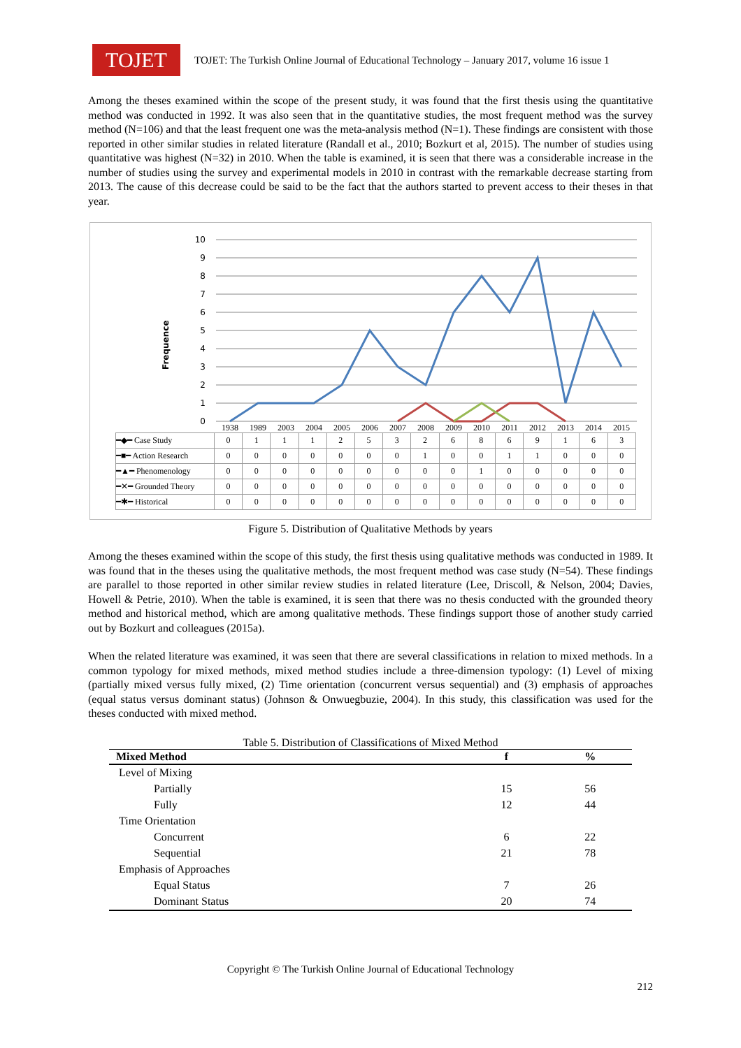TOJET
TOJET: The Turkish Online Journal of Educational Technology – January 2017, volume 16 issue 1
Among the theses examined within the scope of the present study, it was found that the first thesis using the quantitative method was conducted in 1992. It was also seen that in the quantitative studies, the most frequent method was the survey method (N=106) and that the least frequent one was the meta-analysis method (N=1). These findings are consistent with those reported in other similar studies in related literature (Randall et al., 2010; Bozkurt et al, 2015). The number of studies using quantitative was highest (N=32) in 2010. When the table is examined, it is seen that there was a considerable increase in the number of studies using the survey and experimental models in 2010 in contrast with the remarkable decrease starting from 2013. The cause of this decrease could be said to be the fact that the authors started to prevent access to their theses in that year.
Frequence
10
9
8
7
6
5
4
3
2
1
0
1938
1989
2003
2004
2005
2006
2007
2008
2009
2010
2011
2012
2013
2014
2015
| ━◆━ Case Study | 0 | 1 | 1 | 1 | 2 | 5 | 3 | 2 | 6 | 8 | 6 | 9 | 1 | 6 | 3 |
| ━■━ Action Research | 0 | 0 | 0 | 0 | 0 | 0 | 0 | 1 | 0 | 0 | 1 | 1 | 0 | 0 | 0 |
| ━▲━ Phenomenology | 0 | 0 | 0 | 0 | 0 | 0 | 0 | 0 | 0 | 1 | 0 | 0 | 0 | 0 | 0 |
| ━✕━ Grounded Theory | 0 | 0 | 0 | 0 | 0 | 0 | 0 | 0 | 0 | 0 | 0 | 0 | 0 | 0 | 0 |
| ━✱━ Historical | 0 | 0 | 0 | 0 | 0 | 0 | 0 | 0 | 0 | 0 | 0 | 0 | 0 | 0 | 0 |
Figure 5. Distribution of Qualitative Methods by years
Among the theses examined within the scope of this study, the first thesis using qualitative methods was conducted in 1989. It was found that in the theses using the qualitative methods, the most frequent method was case study (N=54). These findings are parallel to those reported in other similar review studies in related literature (Lee, Driscoll, & Nelson, 2004; Davies, Howell & Petrie, 2010). When the table is examined, it is seen that there was no thesis conducted with the grounded theory method and historical method, which are among qualitative methods. These findings support those of another study carried out by Bozkurt and colleagues (2015a).
When the related literature was examined, it was seen that there are several classifications in relation to mixed methods. In a common typology for mixed methods, mixed method studies include a three-dimension typology: (1) Level of mixing (partially mixed versus fully mixed, (2) Time orientation (concurrent versus sequential) and (3) emphasis of approaches (equal status versus dominant status) (Johnson & Onwuegbuzie, 2004). In this study, this classification was used for the theses conducted with mixed method.
Table 5. Distribution of Classifications of Mixed Method
| Mixed Method | f | % |
| --- | --- | --- |
| Level of Mixing | | |
| Partially | 15 | 56 |
| Fully | 12 | 44 |
| Time Orientation | | |
| Concurrent | 6 | 22 |
| Sequential | 21 | 78 |
| Emphasis of Approaches | | |
| Equal Status | 7 | 26 |
| Dominant Status | 20 | 74 |
Copyright © The Turkish Online Journal of Educational Technology
212